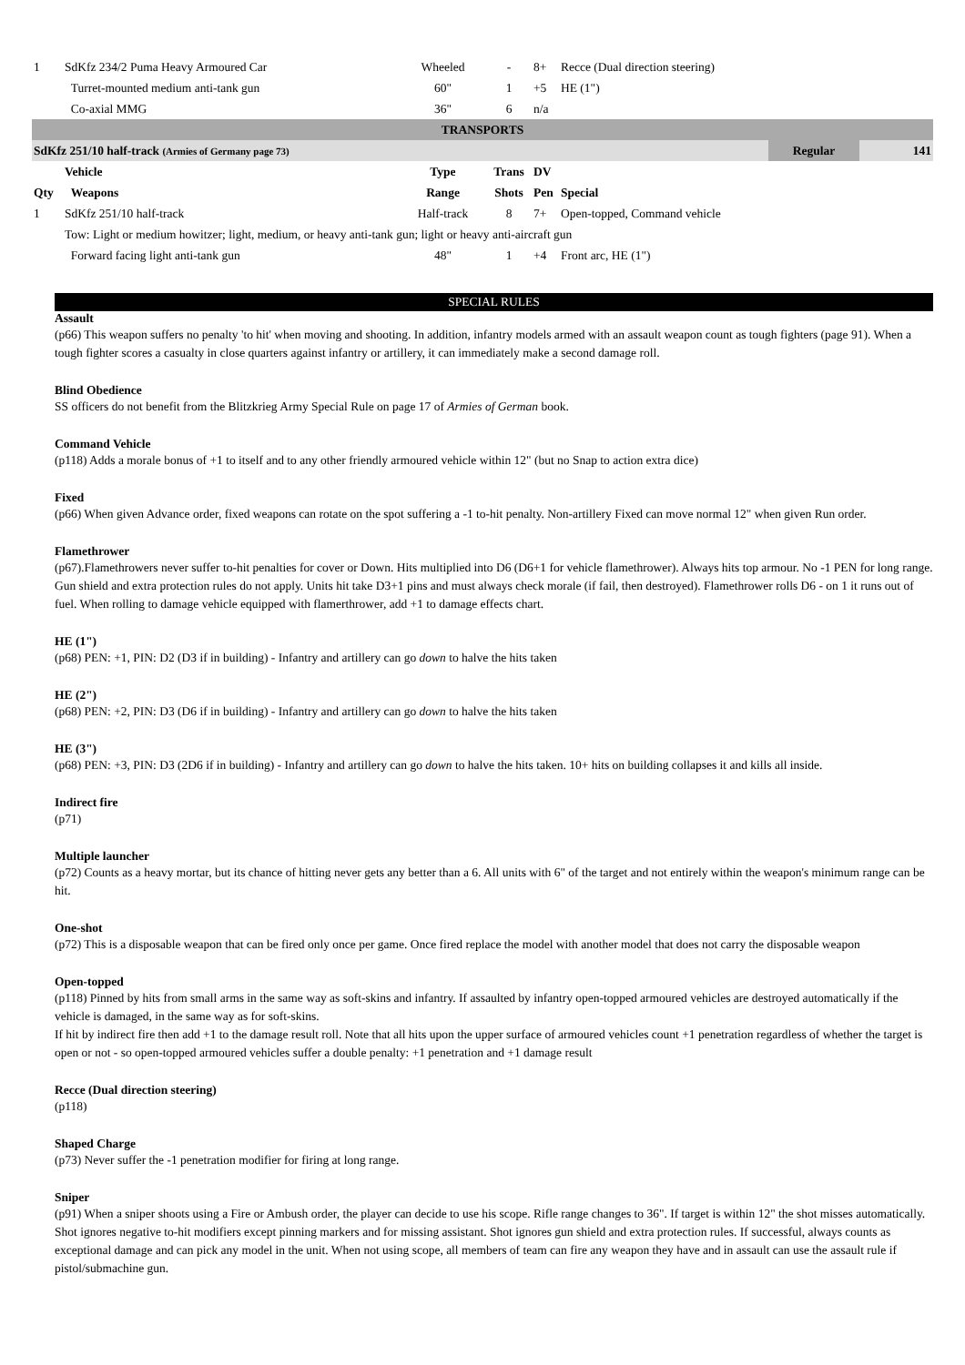| 1 | SdKfz 234/2 Puma Heavy Armoured Car | Wheeled | - | 8+ | Recce (Dual direction steering) | | |
| | Turret-mounted medium anti-tank gun | 60" | 1 | +5 | HE (1") | | |
| | Co-axial MMG | 36" | 6 | n/a | | | |
| TRANSPORTS | | | | | | | |
| SdKfz 251/10 half-track (Armies of Germany page 73) | | | | | | Regular | 141 |
| | Vehicle | Type | Trans | DV | | | |
| Qty | Weapons | Range | Shots | Pen | Special | | |
| 1 | SdKfz 251/10 half-track | Half-track | 8 | 7+ | Open-topped, Command vehicle | | |
| | Tow: Light or medium howitzer; light, medium, or heavy anti-tank gun; light or heavy anti-aircraft gun | | | | | | |
| | Forward facing light anti-tank gun | 48" | 1 | +4 | Front arc, HE (1") | | |
SPECIAL RULES
Assault
(p66) This weapon suffers no penalty 'to hit' when moving and shooting. In addition, infantry models armed with an assault weapon count as tough fighters (page 91). When a tough fighter scores a casualty in close quarters against infantry or artillery, it can immediately make a second damage roll.
Blind Obedience
SS officers do not benefit from the Blitzkrieg Army Special Rule on page 17 of Armies of German book.
Command Vehicle
(p118) Adds a morale bonus of +1 to itself and to any other friendly armoured vehicle within 12" (but no Snap to action extra dice)
Fixed
(p66) When given Advance order, fixed weapons can rotate on the spot suffering a -1 to-hit penalty. Non-artillery Fixed can move normal 12" when given Run order.
Flamethrower
(p67).Flamethrowers never suffer to-hit penalties for cover or Down. Hits multiplied into D6 (D6+1 for vehicle flamethrower). Always hits top armour. No -1 PEN for long range. Gun shield and extra protection rules do not apply. Units hit take D3+1 pins and must always check morale (if fail, then destroyed). Flamethrower rolls D6 - on 1 it runs out of fuel. When rolling to damage vehicle equipped with flamerthrower, add +1 to damage effects chart.
HE (1")
(p68) PEN: +1, PIN: D2 (D3 if in building) - Infantry and artillery can go down to halve the hits taken
HE (2")
(p68) PEN: +2, PIN: D3 (D6 if in building) - Infantry and artillery can go down to halve the hits taken
HE (3")
(p68) PEN: +3, PIN: D3 (2D6 if in building) - Infantry and artillery can go down to halve the hits taken. 10+ hits on building collapses it and kills all inside.
Indirect fire
(p71)
Multiple launcher
(p72) Counts as a heavy mortar, but its chance of hitting never gets any better than a 6. All units with 6" of the target and not entirely within the weapon's minimum range can be hit.
One-shot
(p72) This is a disposable weapon that can be fired only once per game. Once fired replace the model with another model that does not carry the disposable weapon
Open-topped
(p118) Pinned by hits from small arms in the same way as soft-skins and infantry. If assaulted by infantry open-topped armoured vehicles are destroyed automatically if the vehicle is damaged, in the same way as for soft-skins.
If hit by indirect fire then add +1 to the damage result roll. Note that all hits upon the upper surface of armoured vehicles count +1 penetration regardless of whether the target is open or not - so open-topped armoured vehicles suffer a double penalty: +1 penetration and +1 damage result
Recce (Dual direction steering)
(p118)
Shaped Charge
(p73) Never suffer the -1 penetration modifier for firing at long range.
Sniper
(p91) When a sniper shoots using a Fire or Ambush order, the player can decide to use his scope. Rifle range changes to 36". If target is within 12" the shot misses automatically. Shot ignores negative to-hit modifiers except pinning markers and for missing assistant. Shot ignores gun shield and extra protection rules. If successful, always counts as exceptional damage and can pick any model in the unit. When not using scope, all members of team can fire any weapon they have and in assault can use the assault rule if pistol/submachine gun.